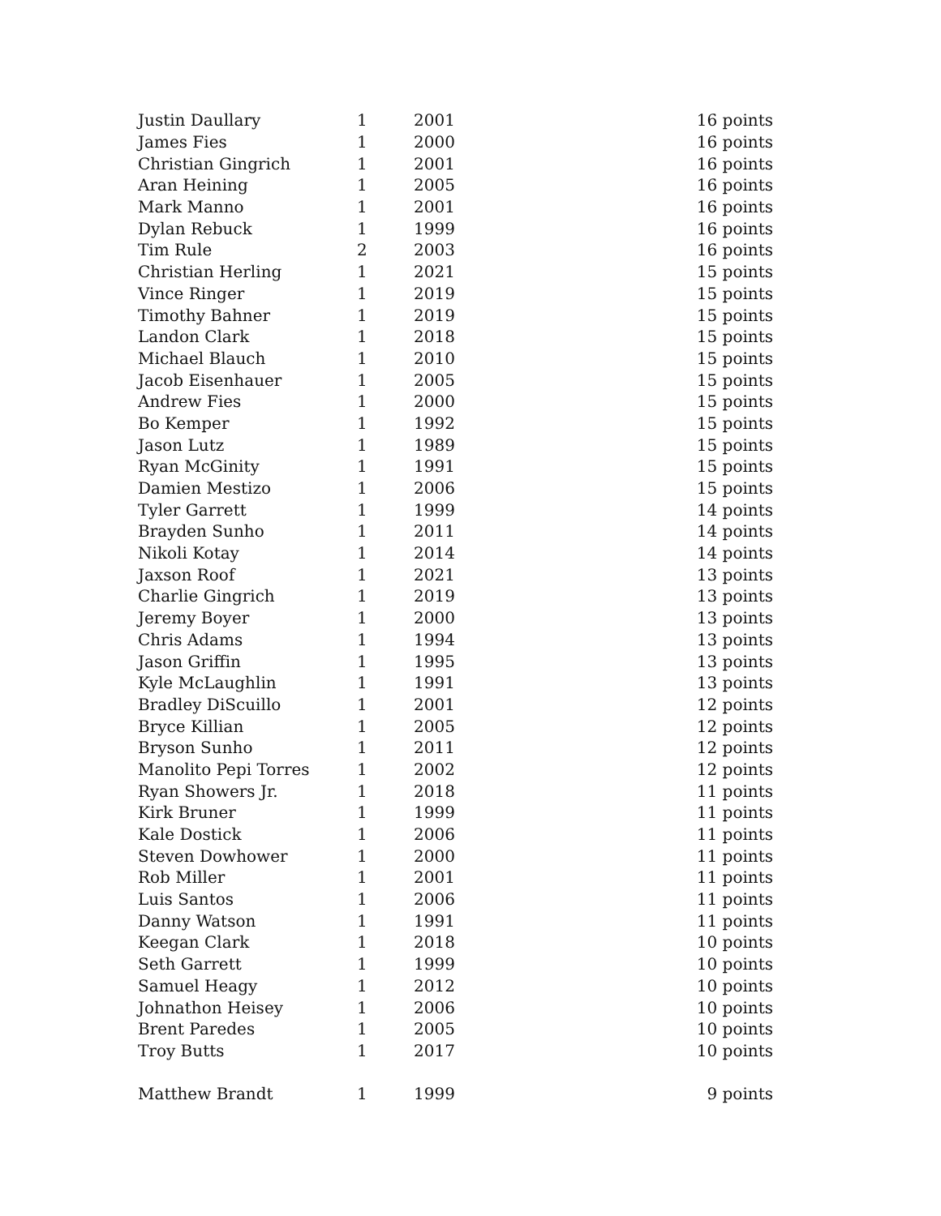| Justin Daullary | 1 | 2001 | 16 points |
| James Fies | 1 | 2000 | 16 points |
| Christian Gingrich | 1 | 2001 | 16 points |
| Aran Heining | 1 | 2005 | 16 points |
| Mark Manno | 1 | 2001 | 16 points |
| Dylan Rebuck | 1 | 1999 | 16 points |
| Tim Rule | 2 | 2003 | 16 points |
| Christian Herling | 1 | 2021 | 15 points |
| Vince Ringer | 1 | 2019 | 15 points |
| Timothy Bahner | 1 | 2019 | 15 points |
| Landon Clark | 1 | 2018 | 15 points |
| Michael Blauch | 1 | 2010 | 15 points |
| Jacob Eisenhauer | 1 | 2005 | 15 points |
| Andrew Fies | 1 | 2000 | 15 points |
| Bo Kemper | 1 | 1992 | 15 points |
| Jason Lutz | 1 | 1989 | 15 points |
| Ryan McGinity | 1 | 1991 | 15 points |
| Damien Mestizo | 1 | 2006 | 15 points |
| Tyler Garrett | 1 | 1999 | 14 points |
| Brayden Sunho | 1 | 2011 | 14 points |
| Nikoli Kotay | 1 | 2014 | 14 points |
| Jaxson Roof | 1 | 2021 | 13 points |
| Charlie Gingrich | 1 | 2019 | 13 points |
| Jeremy Boyer | 1 | 2000 | 13 points |
| Chris Adams | 1 | 1994 | 13 points |
| Jason Griffin | 1 | 1995 | 13 points |
| Kyle McLaughlin | 1 | 1991 | 13 points |
| Bradley DiScuillo | 1 | 2001 | 12 points |
| Bryce Killian | 1 | 2005 | 12 points |
| Bryson Sunho | 1 | 2011 | 12 points |
| Manolito Pepi Torres | 1 | 2002 | 12 points |
| Ryan Showers Jr. | 1 | 2018 | 11 points |
| Kirk Bruner | 1 | 1999 | 11 points |
| Kale Dostick | 1 | 2006 | 11 points |
| Steven Dowhower | 1 | 2000 | 11 points |
| Rob Miller | 1 | 2001 | 11 points |
| Luis Santos | 1 | 2006 | 11 points |
| Danny Watson | 1 | 1991 | 11 points |
| Keegan Clark | 1 | 2018 | 10 points |
| Seth Garrett | 1 | 1999 | 10 points |
| Samuel Heagy | 1 | 2012 | 10 points |
| Johnathon Heisey | 1 | 2006 | 10 points |
| Brent Paredes | 1 | 2005 | 10 points |
| Troy Butts | 1 | 2017 | 10 points |
| Matthew Brandt | 1 | 1999 | 9 points |